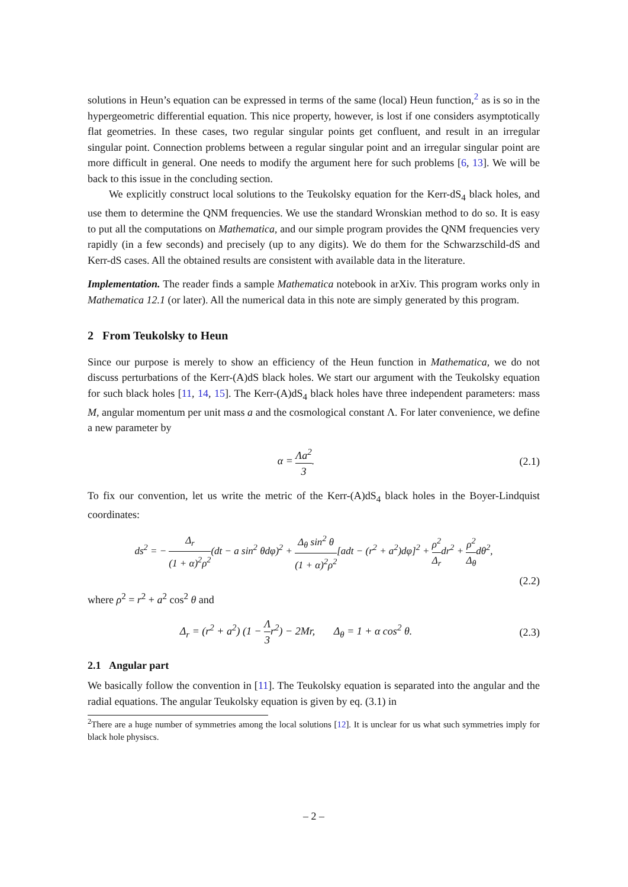solutions in Heun’s equation can be expressed in terms of the same (local) Heun function,<sup>2</sup> as is so in the hypergeometric differential equation. This nice property, however, is lost if one considers asymptotically flat geometries. In these cases, two regular singular points get confluent, and result in an irregular singular point. Connection problems between a regular singular point and an irregular singular point are more difficult in general. One needs to modify the argument here for such problems [6, 13]. We will be back to this issue in the concluding section.
We explicitly construct local solutions to the Teukolsky equation for the Kerr-dS<sub>4</sub> black holes, and use them to determine the QNM frequencies. We use the standard Wronskian method to do so. It is easy to put all the computations on Mathematica, and our simple program provides the QNM frequencies very rapidly (in a few seconds) and precisely (up to any digits). We do them for the Schwarzschild-dS and Kerr-dS cases. All the obtained results are consistent with available data in the literature.
Implementation. The reader finds a sample Mathematica notebook in arXiv. This program works only in Mathematica 12.1 (or later). All the numerical data in this note are simply generated by this program.
2 From Teukolsky to Heun
Since our purpose is merely to show an efficiency of the Heun function in Mathematica, we do not discuss perturbations of the Kerr-(A)dS black holes. We start our argument with the Teukolsky equation for such black holes [11, 14, 15]. The Kerr-(A)dS<sub>4</sub> black holes have three independent parameters: mass M, angular momentum per unit mass a and the cosmological constant Λ. For later convenience, we define a new parameter by
α = Λa<sup>2</sup> 3. (2.1)
To fix our convention, let us write the metric of the Kerr-(A)dS<sub>4</sub> black holes in the Boyer-Lindquist coordinates:
ds<sup>2</sup> = − Δ<sub>r</sub> (1 + α)<sup>2</sup>ρ<sup>2</sup>(dt − a sin<sup>2</sup> θdφ)<sup>2</sup> + Δ<sub>θ</sub> sin<sup>2</sup> θ (1 + α)<sup>2</sup>ρ<sup>2</sup>[adt − (r<sup>2</sup> + a<sup>2</sup>)dφ]<sup>2</sup> + ρ<sup>2</sup> Δ<sub>r</sub>dr<sup>2</sup> + ρ<sup>2</sup> Δ<sub>θ</sub>dθ<sup>2</sup>,
(2.2)
where ρ<sup>2</sup> = r<sup>2</sup> + a<sup>2</sup> cos<sup>2</sup> θ and
Δ<sub>r</sub> = (r<sup>2</sup> + a<sup>2</sup>) (1 − Λ 3r<sup>2</sup>) − 2Mr, Δ<sub>θ</sub> = 1 + α cos<sup>2</sup> θ.
(2.3)
2.1 Angular part
We basically follow the convention in [11]. The Teukolsky equation is separated into the angular and the radial equations. The angular Teukolsky equation is given by eq. (3.1) in
<sup>2</sup> There are a huge number of symmetries among the local solutions [12]. It is unclear for us what such symmetries imply for black hole physiscs.
– 2 –